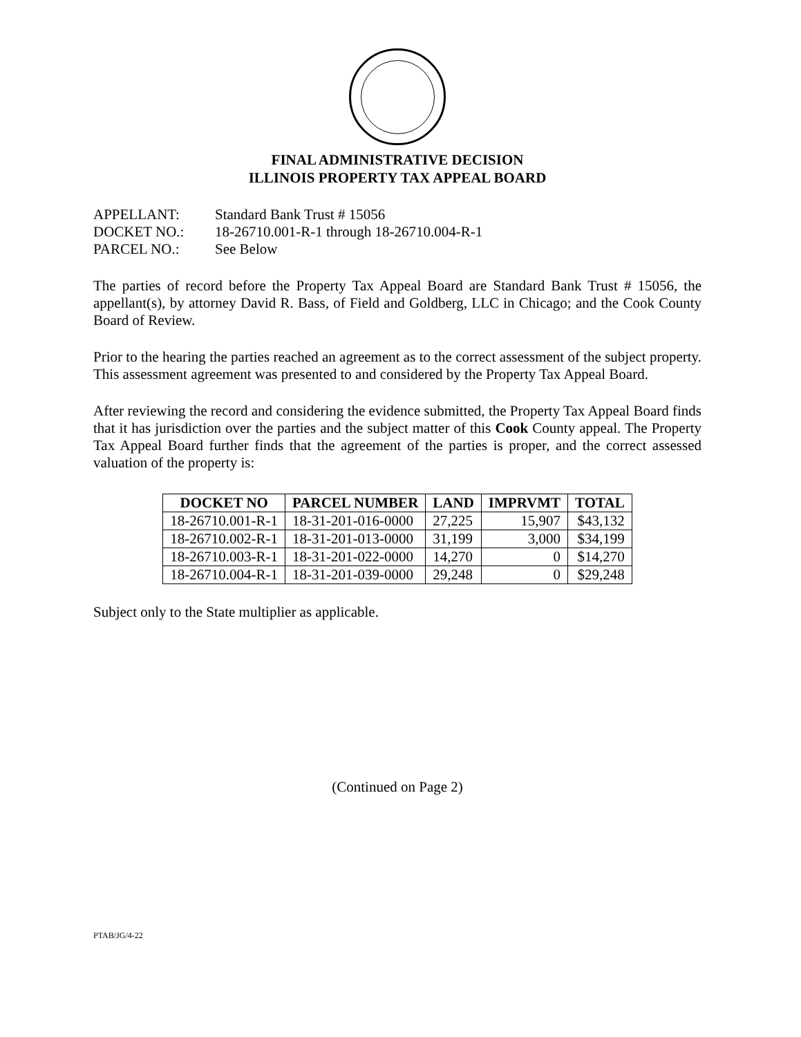FINAL ADMINISTRATIVE DECISION
ILLINOIS PROPERTY TAX APPEAL BOARD
APPELLANT: Standard Bank Trust # 15056
DOCKET NO.: 18-26710.001-R-1 through 18-26710.004-R-1
PARCEL NO.: See Below
The parties of record before the Property Tax Appeal Board are Standard Bank Trust # 15056, the appellant(s), by attorney David R. Bass, of Field and Goldberg, LLC in Chicago; and the Cook County Board of Review.
Prior to the hearing the parties reached an agreement as to the correct assessment of the subject property. This assessment agreement was presented to and considered by the Property Tax Appeal Board.
After reviewing the record and considering the evidence submitted, the Property Tax Appeal Board finds that it has jurisdiction over the parties and the subject matter of this Cook County appeal. The Property Tax Appeal Board further finds that the agreement of the parties is proper, and the correct assessed valuation of the property is:
| DOCKET NO | PARCEL NUMBER | LAND | IMPRVMT | TOTAL |
| --- | --- | --- | --- | --- |
| 18-26710.001-R-1 | 18-31-201-016-0000 | 27,225 | 15,907 | $43,132 |
| 18-26710.002-R-1 | 18-31-201-013-0000 | 31,199 | 3,000 | $34,199 |
| 18-26710.003-R-1 | 18-31-201-022-0000 | 14,270 | 0 | $14,270 |
| 18-26710.004-R-1 | 18-31-201-039-0000 | 29,248 | 0 | $29,248 |
Subject only to the State multiplier as applicable.
(Continued on Page 2)
PTAB/JG/4-22